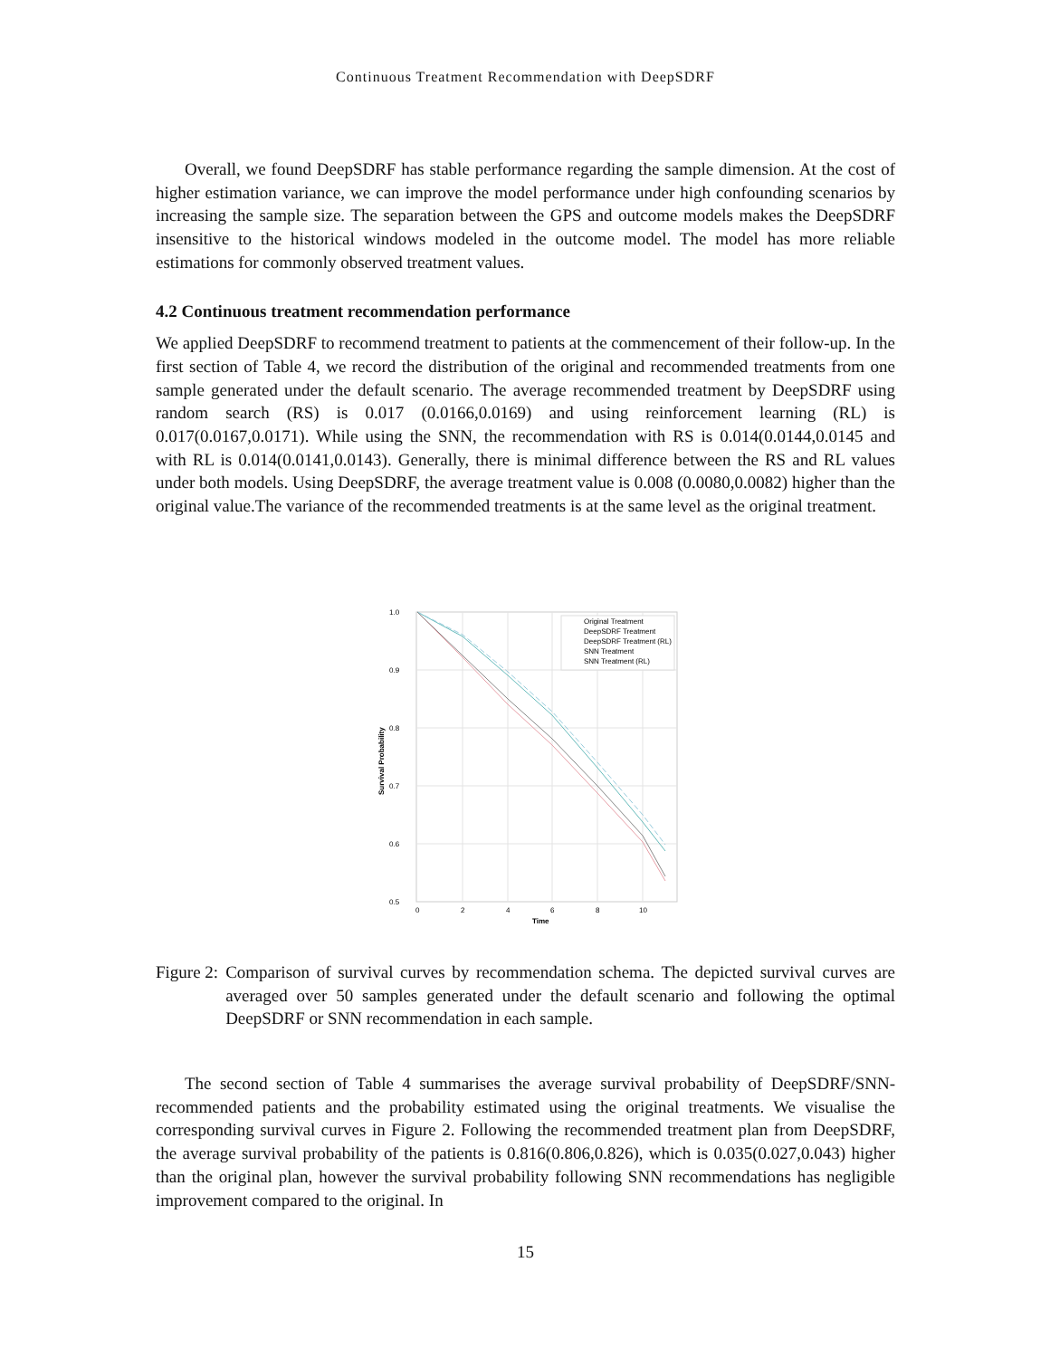Continuous Treatment Recommendation with DeepSDRF
Overall, we found DeepSDRF has stable performance regarding the sample dimension. At the cost of higher estimation variance, we can improve the model performance under high confounding scenarios by increasing the sample size. The separation between the GPS and outcome models makes the DeepSDRF insensitive to the historical windows modeled in the outcome model. The model has more reliable estimations for commonly observed treatment values.
4.2 Continuous treatment recommendation performance
We applied DeepSDRF to recommend treatment to patients at the commencement of their follow-up. In the first section of Table 4, we record the distribution of the original and recommended treatments from one sample generated under the default scenario. The average recommended treatment by DeepSDRF using random search (RS) is 0.017 (0.0166,0.0169) and using reinforcement learning (RL) is 0.017(0.0167,0.0171). While using the SNN, the recommendation with RS is 0.014(0.0144,0.0145 and with RL is 0.014(0.0141,0.0143). Generally, there is minimal difference between the RS and RL values under both models. Using DeepSDRF, the average treatment value is 0.008 (0.0080,0.0082) higher than the original value.The variance of the recommended treatments is at the same level as the original treatment.
1.0
0.9
0.8
0.7
0.6
0.5
0
2
4
6
8
10
Time
Survival Probability
Original Treatment
DeepSDRF Treatment
DeepSDRF Treatment (RL)
SNN Treatment
SNN Treatment (RL)
Figure 2: Comparison of survival curves by recommendation schema. The depicted survival curves are averaged over 50 samples generated under the default scenario and following the optimal DeepSDRF or SNN recommendation in each sample.
The second section of Table 4 summarises the average survival probability of DeepSDRF/SNN-recommended patients and the probability estimated using the original treatments. We visualise the corresponding survival curves in Figure 2. Following the recommended treatment plan from DeepSDRF, the average survival probability of the patients is 0.816(0.806,0.826), which is 0.035(0.027,0.043) higher than the original plan, however the survival probability following SNN recommendations has negligible improvement compared to the original. In
15